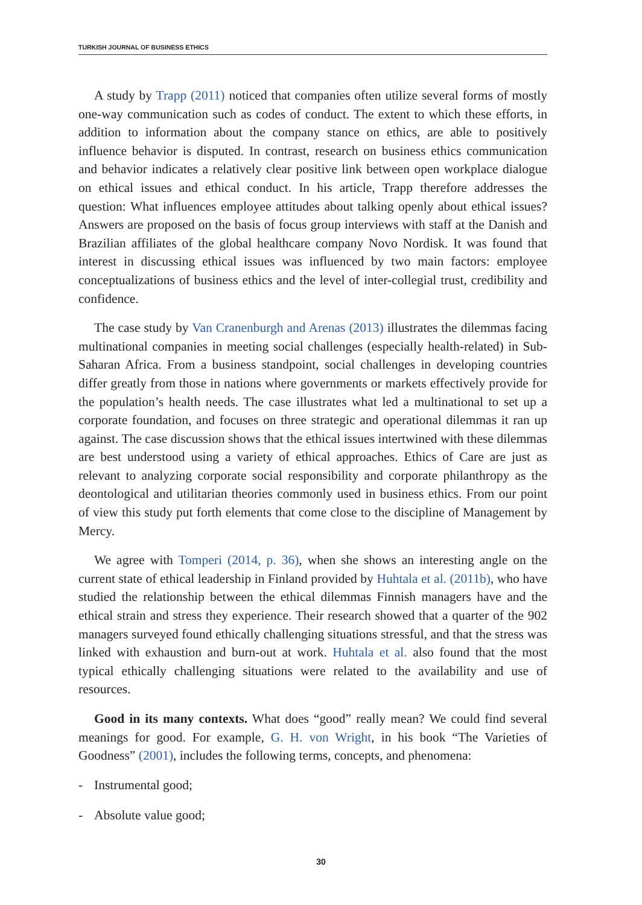TURKISH JOURNAL OF BUSINESS ETHICS
A study by Trapp (2011) noticed that companies often utilize several forms of mostly one-way communication such as codes of conduct. The extent to which these efforts, in addition to information about the company stance on ethics, are able to positively influence behavior is disputed. In contrast, research on business ethics communication and behavior indicates a relatively clear positive link between open workplace dialogue on ethical issues and ethical conduct. In his article, Trapp therefore addresses the question: What influences employee attitudes about talking openly about ethical issues? Answers are proposed on the basis of focus group interviews with staff at the Danish and Brazilian affiliates of the global healthcare company Novo Nordisk. It was found that interest in discussing ethical issues was influenced by two main factors: employee conceptualizations of business ethics and the level of inter-collegial trust, credibility and confidence.
The case study by Van Cranenburgh and Arenas (2013) illustrates the dilemmas facing multinational companies in meeting social challenges (especially health-related) in Sub-Saharan Africa. From a business standpoint, social challenges in developing countries differ greatly from those in nations where governments or markets effectively provide for the population’s health needs. The case illustrates what led a multinational to set up a corporate foundation, and focuses on three strategic and operational dilemmas it ran up against. The case discussion shows that the ethical issues intertwined with these dilemmas are best understood using a variety of ethical approaches. Ethics of Care are just as relevant to analyzing corporate social responsibility and corporate philanthropy as the deontological and utilitarian theories commonly used in business ethics. From our point of view this study put forth elements that come close to the discipline of Management by Mercy.
We agree with Tomperi (2014, p. 36), when she shows an interesting angle on the current state of ethical leadership in Finland provided by Huhtala et al. (2011b), who have studied the relationship between the ethical dilemmas Finnish managers have and the ethical strain and stress they experience. Their research showed that a quarter of the 902 managers surveyed found ethically challenging situations stressful, and that the stress was linked with exhaustion and burn-out at work. Huhtala et al. also found that the most typical ethically challenging situations were related to the availability and use of resources.
Good in its many contexts. What does “good” really mean? We could find several meanings for good. For example, G. H. von Wright, in his book “The Varieties of Goodness” (2001), includes the following terms, concepts, and phenomena:
- Instrumental good;
- Absolute value good;
30